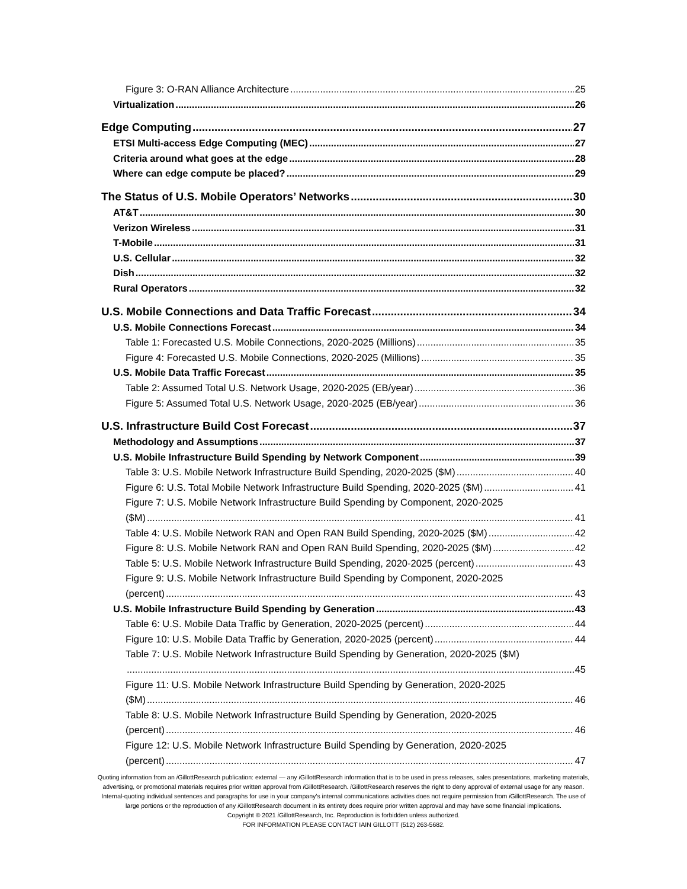Figure 3: O-RAN Alliance Architecture 25
Virtualization 26
Edge Computing 27
ETSI Multi-access Edge Computing (MEC) 27
Criteria around what goes at the edge 28
Where can edge compute be placed? 29
The Status of U.S. Mobile Operators’ Networks 30
AT&T 30
Verizon Wireless 31
T-Mobile 31
U.S. Cellular 32
Dish 32
Rural Operators 32
U.S. Mobile Connections and Data Traffic Forecast 34
U.S. Mobile Connections Forecast 34
Table 1: Forecasted U.S. Mobile Connections, 2020-2025 (Millions) 35
Figure 4: Forecasted U.S. Mobile Connections, 2020-2025 (Millions) 35
U.S. Mobile Data Traffic Forecast 35
Table 2: Assumed Total U.S. Network Usage, 2020-2025 (EB/year) 36
Figure 5: Assumed Total U.S. Network Usage, 2020-2025 (EB/year) 36
U.S. Infrastructure Build Cost Forecast 37
Methodology and Assumptions 37
U.S. Mobile Infrastructure Build Spending by Network Component 39
Table 3: U.S. Mobile Network Infrastructure Build Spending, 2020-2025 ($M) 40
Figure 6: U.S. Total Mobile Network Infrastructure Build Spending, 2020-2025 ($M) 41
Figure 7: U.S. Mobile Network Infrastructure Build Spending by Component, 2020-2025
($M) 41
Table 4: U.S. Mobile Network RAN and Open RAN Build Spending, 2020-2025 ($M) 42
Figure 8: U.S. Mobile Network RAN and Open RAN Build Spending, 2020-2025 ($M) 42
Table 5: U.S. Mobile Network Infrastructure Build Spending, 2020-2025 (percent) 43
Figure 9: U.S. Mobile Network Infrastructure Build Spending by Component, 2020-2025
(percent) 43
U.S. Mobile Infrastructure Build Spending by Generation 43
Table 6: U.S. Mobile Data Traffic by Generation, 2020-2025 (percent) 44
Figure 10: U.S. Mobile Data Traffic by Generation, 2020-2025 (percent) 44
Table 7: U.S. Mobile Network Infrastructure Build Spending by Generation, 2020-2025 ($M)
45
Figure 11: U.S. Mobile Network Infrastructure Build Spending by Generation, 2020-2025
($M) 46
Table 8: U.S. Mobile Network Infrastructure Build Spending by Generation, 2020-2025
(percent) 46
Figure 12: U.S. Mobile Network Infrastructure Build Spending by Generation, 2020-2025
(percent) 47
Quoting information from an i GillottResearch publication: external — any i GillottResearch information that is to be used in press releases, sales presentations, marketing materials, advertising, or promotional materials requires prior written approval from i GillottResearch. i GillottResearch reserves the right to deny approval of external usage for any reason. Internal-quoting individual sentences and paragraphs for use in your company’s internal communications activities does not require permission from i GillottResearch. The use of large portions or the reproduction of any i GillottResearch document in its entirety does require prior written approval and may have some financial implications.
Copyright © 2021 i GillottResearch, Inc. Reproduction is forbidden unless authorized.
FOR INFORMATION PLEASE CONTACT IAIN GILLOTT (512) 263-5682.